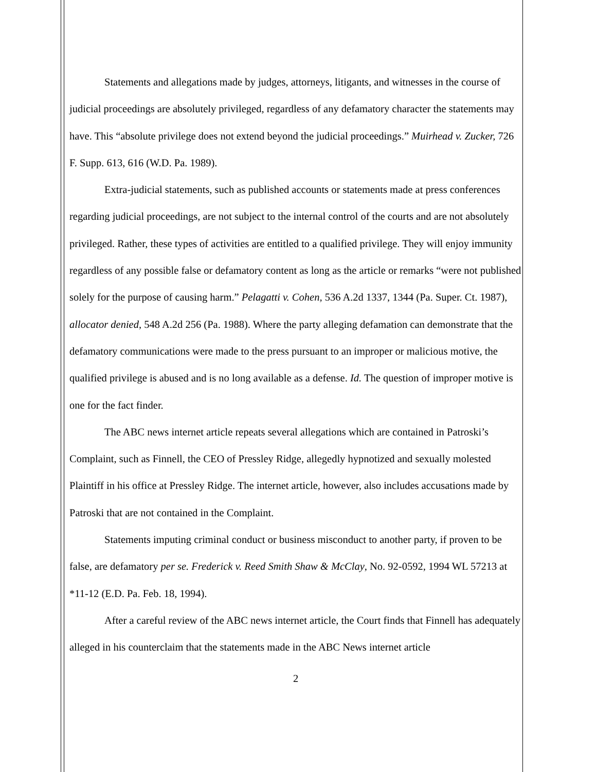Statements and allegations made by judges, attorneys, litigants, and witnesses in the course of judicial proceedings are absolutely privileged, regardless of any defamatory character the statements may have. This “absolute privilege does not extend beyond the judicial proceedings.” Muirhead v. Zucker, 726 F. Supp. 613, 616 (W.D. Pa. 1989).
Extra-judicial statements, such as published accounts or statements made at press conferences regarding judicial proceedings, are not subject to the internal control of the courts and are not absolutely privileged. Rather, these types of activities are entitled to a qualified privilege. They will enjoy immunity regardless of any possible false or defamatory content as long as the article or remarks “were not published solely for the purpose of causing harm.” Pelagatti v. Cohen, 536 A.2d 1337, 1344 (Pa. Super. Ct. 1987), allocator denied, 548 A.2d 256 (Pa. 1988). Where the party alleging defamation can demonstrate that the defamatory communications were made to the press pursuant to an improper or malicious motive, the qualified privilege is abused and is no long available as a defense. Id. The question of improper motive is one for the fact finder.
The ABC news internet article repeats several allegations which are contained in Patroski’s Complaint, such as Finnell, the CEO of Pressley Ridge, allegedly hypnotized and sexually molested Plaintiff in his office at Pressley Ridge. The internet article, however, also includes accusations made by Patroski that are not contained in the Complaint.
Statements imputing criminal conduct or business misconduct to another party, if proven to be false, are defamatory per se. Frederick v. Reed Smith Shaw & McClay, No. 92-0592, 1994 WL 57213 at *11-12 (E.D. Pa. Feb. 18, 1994).
After a careful review of the ABC news internet article, the Court finds that Finnell has adequately alleged in his counterclaim that the statements made in the ABC News internet article
2